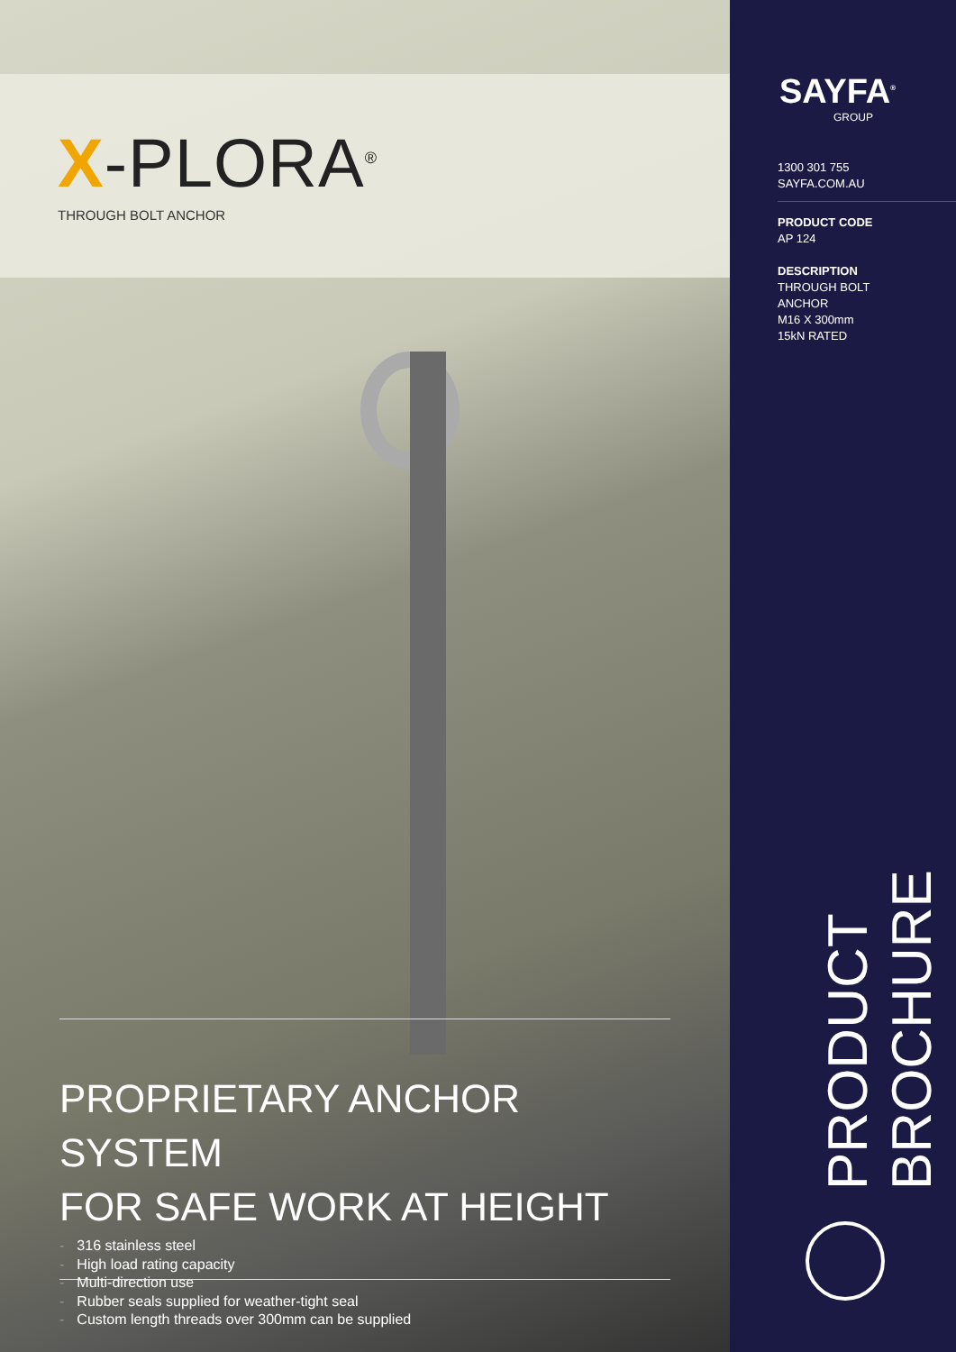X-PLORA<sup>®</sup>
THROUGH BOLT ANCHOR
PROPRIETARY ANCHOR SYSTEM
FOR SAFE WORK AT HEIGHT
- 316 stainless steel
- High load rating capacity
- Multi-direction use
- Rubber seals supplied for weather-tight seal
- Custom length threads over 300mm can be supplied
SAYFA<sup>®</sup>
GROUP
1300 301 755
SAYFA.COM.AU
PRODUCT CODE
AP 124
DESCRIPTION
THROUGH BOLT
ANCHOR
M16 X 300mm
15kN RATED
PRODUCT BROCHURE